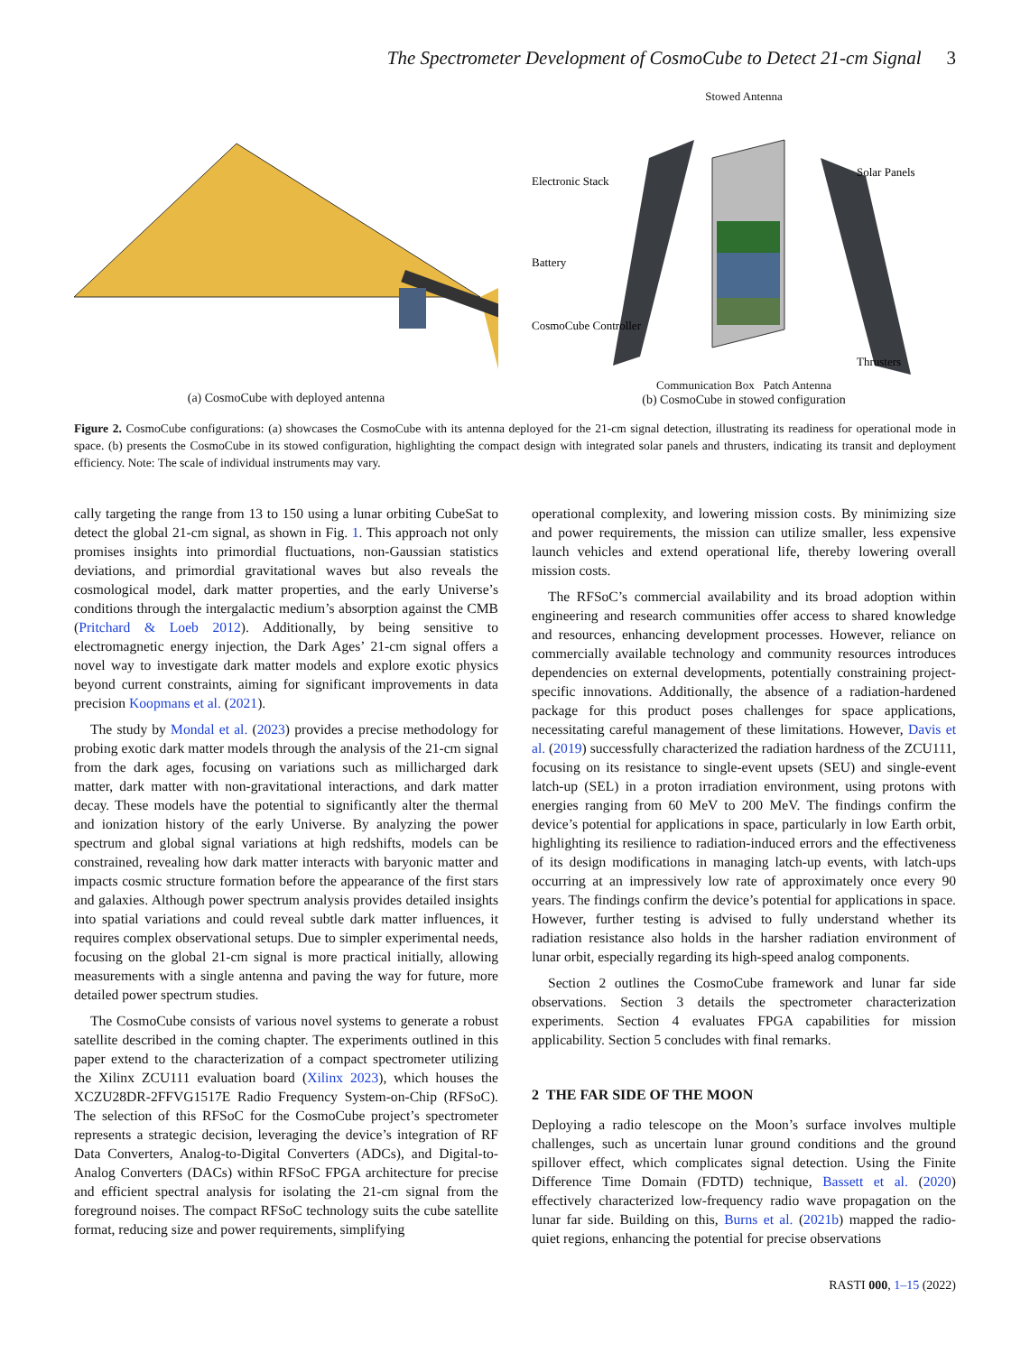The Spectrometer Development of CosmoCube to Detect 21-cm Signal 3
(a) CosmoCube with deployed antenna Stowed Antenna
Electronic Stack
Battery
CosmoCube Controller
Solar Panels
Thrusters
Communication Box Patch Antenna
(b) CosmoCube in stowed configuration
Figure 2. CosmoCube configurations: (a) showcases the CosmoCube with its antenna deployed for the 21-cm signal detection, illustrating its readiness for operational mode in space. (b) presents the CosmoCube in its stowed configuration, highlighting the compact design with integrated solar panels and thrusters, indicating its transit and deployment efficiency. Note: The scale of individual instruments may vary.
cally targeting the range from 13 to 150 using a lunar orbiting CubeSat to detect the global 21-cm signal, as shown in Fig. 1. This approach not only promises insights into primordial fluctuations, non-Gaussian statistics deviations, and primordial gravitational waves but also reveals the cosmological model, dark matter properties, and the early Universe’s conditions through the intergalactic medium’s absorption against the CMB (Pritchard & Loeb 2012). Additionally, by being sensitive to electromagnetic energy injection, the Dark Ages’ 21-cm signal offers a novel way to investigate dark matter models and explore exotic physics beyond current constraints, aiming for significant improvements in data precision Koopmans et al. (2021).
The study by Mondal et al. (2023) provides a precise methodology for probing exotic dark matter models through the analysis of the 21-cm signal from the dark ages, focusing on variations such as millicharged dark matter, dark matter with non-gravitational interactions, and dark matter decay. These models have the potential to significantly alter the thermal and ionization history of the early Universe. By analyzing the power spectrum and global signal variations at high redshifts, models can be constrained, revealing how dark matter interacts with baryonic matter and impacts cosmic structure formation before the appearance of the first stars and galaxies. Although power spectrum analysis provides detailed insights into spatial variations and could reveal subtle dark matter influences, it requires complex observational setups. Due to simpler experimental needs, focusing on the global 21-cm signal is more practical initially, allowing measurements with a single antenna and paving the way for future, more detailed power spectrum studies.
The CosmoCube consists of various novel systems to generate a robust satellite described in the coming chapter. The experiments outlined in this paper extend to the characterization of a compact spectrometer utilizing the Xilinx ZCU111 evaluation board (Xilinx 2023), which houses the XCZU28DR-2FFVG1517E Radio Frequency System-on-Chip (RFSoC). The selection of this RFSoC for the CosmoCube project’s spectrometer represents a strategic decision, leveraging the device’s integration of RF Data Converters, Analog-to-Digital Converters (ADCs), and Digital-to-Analog Converters (DACs) within RFSoC FPGA architecture for precise and efficient spectral analysis for isolating the 21-cm signal from the foreground noises. The compact RFSoC technology suits the cube satellite format, reducing size and power requirements, simplifying
operational complexity, and lowering mission costs. By minimizing size and power requirements, the mission can utilize smaller, less expensive launch vehicles and extend operational life, thereby lowering overall mission costs.
The RFSoC’s commercial availability and its broad adoption within engineering and research communities offer access to shared knowledge and resources, enhancing development processes. However, reliance on commercially available technology and community resources introduces dependencies on external developments, potentially constraining project-specific innovations. Additionally, the absence of a radiation-hardened package for this product poses challenges for space applications, necessitating careful management of these limitations. However, Davis et al. (2019) successfully characterized the radiation hardness of the ZCU111, focusing on its resistance to single-event upsets (SEU) and single-event latch-up (SEL) in a proton irradiation environment, using protons with energies ranging from 60 MeV to 200 MeV. The findings confirm the device’s potential for applications in space, particularly in low Earth orbit, highlighting its resilience to radiation-induced errors and the effectiveness of its design modifications in managing latch-up events, with latch-ups occurring at an impressively low rate of approximately once every 90 years. The findings confirm the device’s potential for applications in space. However, further testing is advised to fully understand whether its radiation resistance also holds in the harsher radiation environment of lunar orbit, especially regarding its high-speed analog components.
Section 2 outlines the CosmoCube framework and lunar far side observations. Section 3 details the spectrometer characterization experiments. Section 4 evaluates FPGA capabilities for mission applicability. Section 5 concludes with final remarks.
2 THE FAR SIDE OF THE MOON
Deploying a radio telescope on the Moon’s surface involves multiple challenges, such as uncertain lunar ground conditions and the ground spillover effect, which complicates signal detection. Using the Finite Difference Time Domain (FDTD) technique, Bassett et al. (2020) effectively characterized low-frequency radio wave propagation on the lunar far side. Building on this, Burns et al. (2021b) mapped the radio-quiet regions, enhancing the potential for precise observations
RASTI 000, 1–15 (2022)